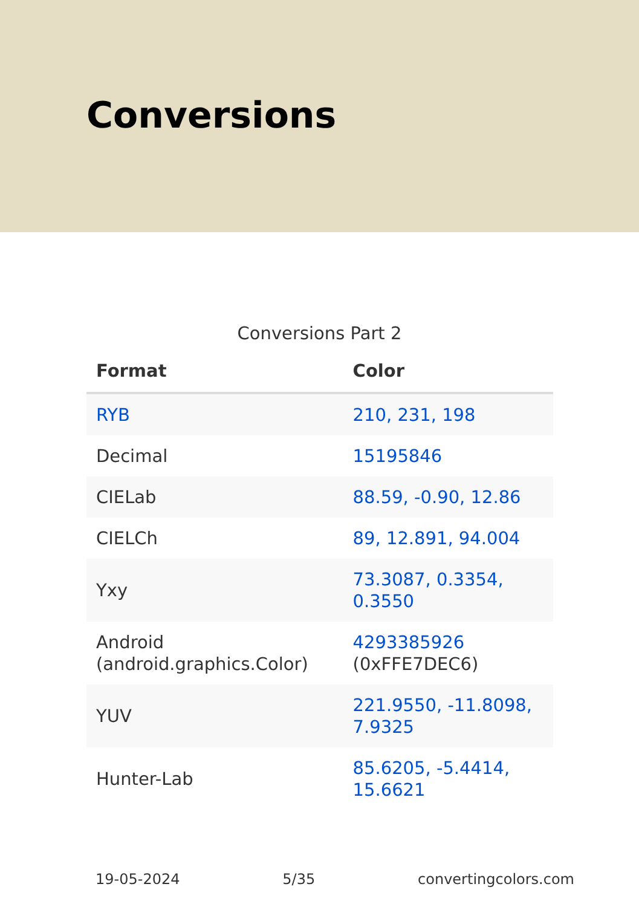Conversions
Conversions Part 2
| Format | Color |
| --- | --- |
| RYB | 210, 231, 198 |
| Decimal | 15195846 |
| CIELab | 88.59, -0.90, 12.86 |
| CIELCh | 89, 12.891, 94.004 |
| Yxy | 73.3087, 0.3354, 0.3550 |
| Android (android.graphics.Color) | 4293385926 (0xFFE7DEC6) |
| YUV | 221.9550, -11.8098, 7.9325 |
| Hunter-Lab | 85.6205, -5.4414, 15.6621 |
19-05-2024 5/35 convertingcolors.com